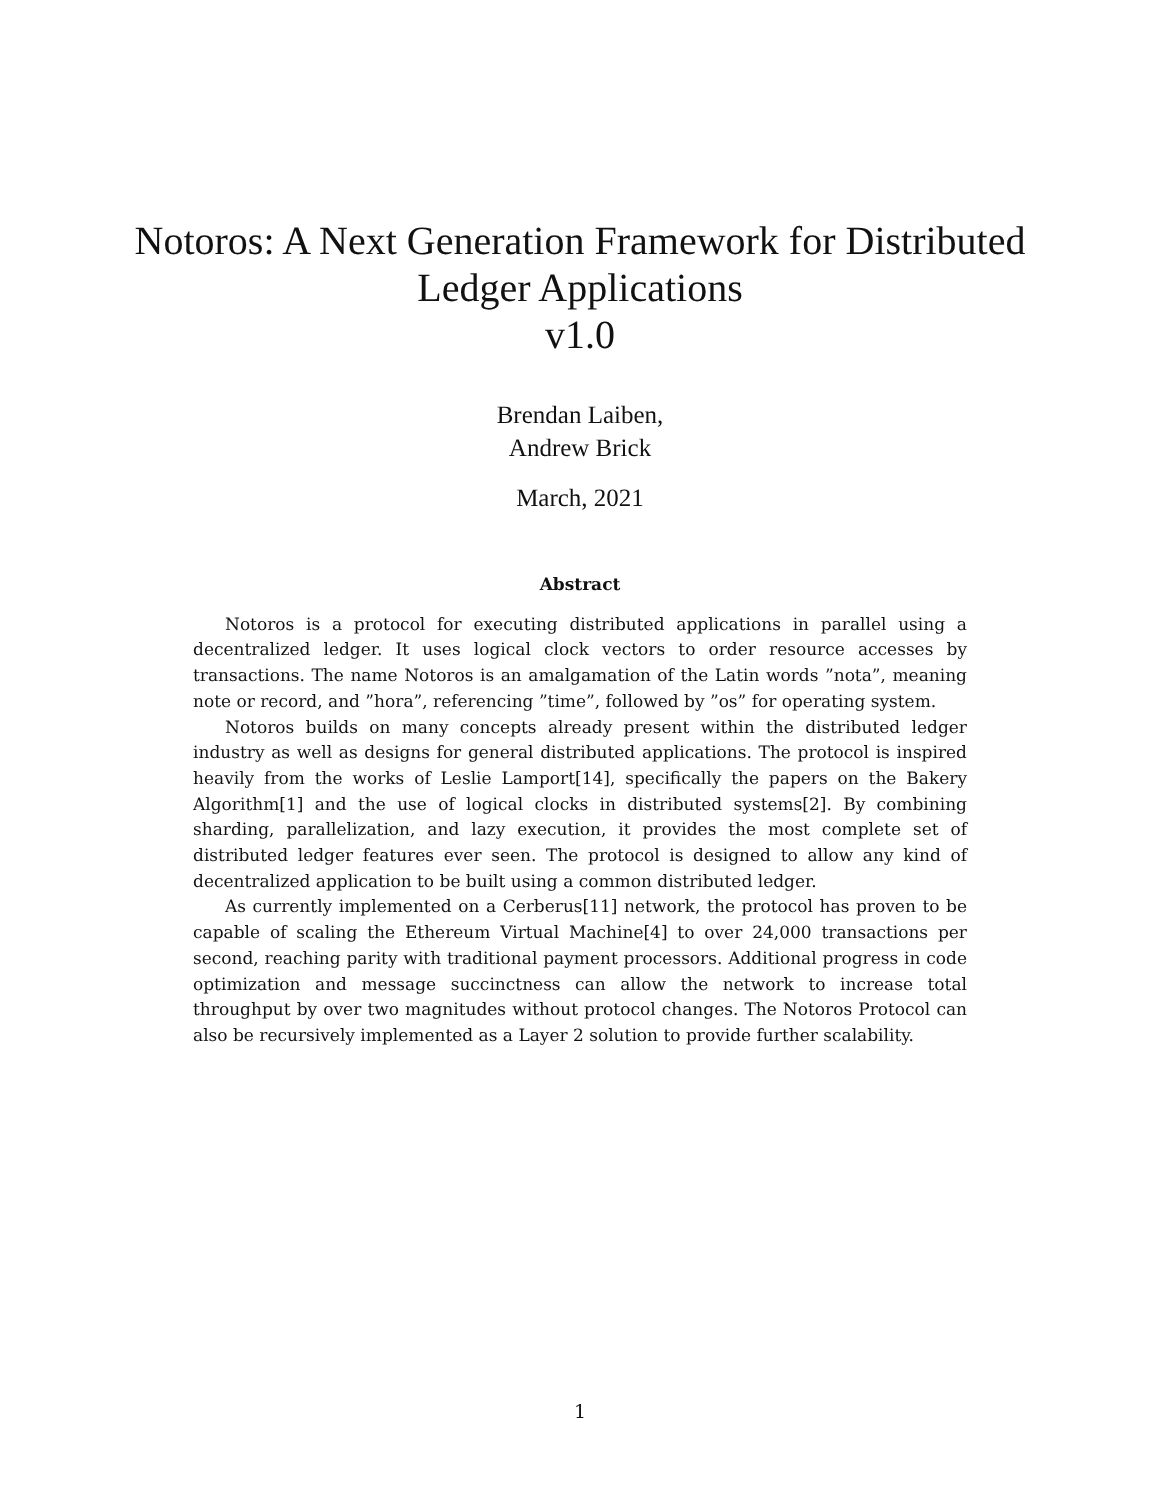Notoros: A Next Generation Framework for Distributed
Ledger Applications
v1.0
Brendan Laiben,
Andrew Brick
March, 2021
Abstract
Notoros is a protocol for executing distributed applications in parallel using a decentralized ledger. It uses logical clock vectors to order resource accesses by transactions. The name Notoros is an amalgamation of the Latin words ”nota”, meaning note or record, and ”hora”, referencing ”time”, followed by ”os” for operating system.
Notoros builds on many concepts already present within the distributed ledger industry as well as designs for general distributed applications. The protocol is inspired heavily from the works of Leslie Lamport[14], specifically the papers on the Bakery Algorithm[1] and the use of logical clocks in distributed systems[2]. By combining sharding, parallelization, and lazy execution, it provides the most complete set of distributed ledger features ever seen. The protocol is designed to allow any kind of decentralized application to be built using a common distributed ledger.
As currently implemented on a Cerberus[11] network, the protocol has proven to be capable of scaling the Ethereum Virtual Machine[4] to over 24,000 transactions per second, reaching parity with traditional payment processors. Additional progress in code optimization and message succinctness can allow the network to increase total throughput by over two magnitudes without protocol changes. The Notoros Protocol can also be recursively implemented as a Layer 2 solution to provide further scalability.
1